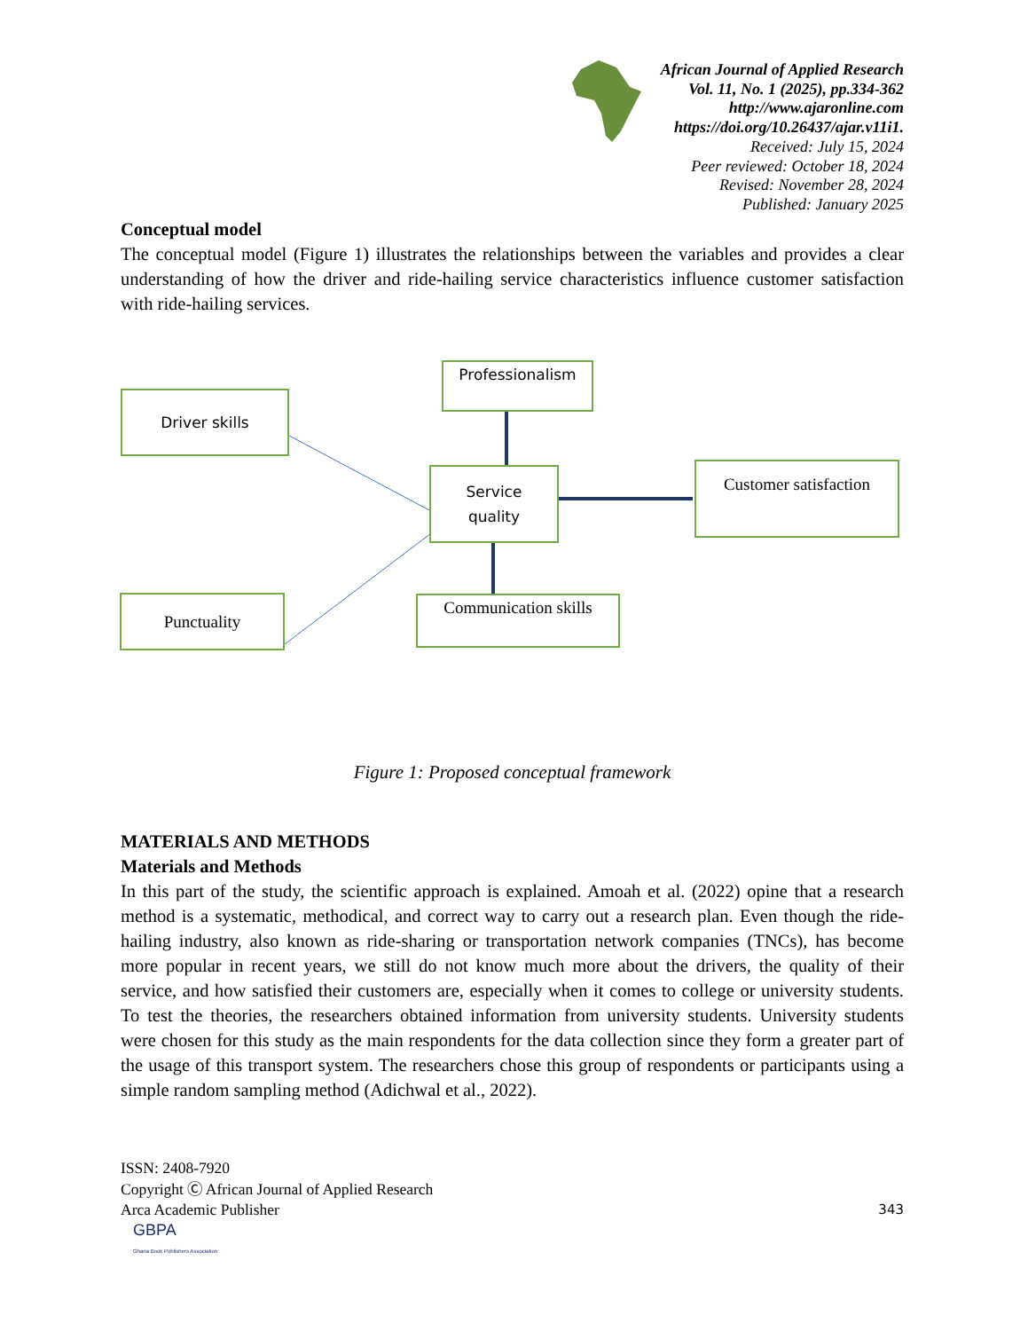African Journal of Applied Research
Vol. 11, No. 1 (2025), pp.334-362
http://www.ajaronline.com
https://doi.org/10.26437/ajar.v11i1.
Received: July 15, 2024
Peer reviewed: October 18, 2024
Revised: November 28, 2024
Published: January 2025
Conceptual model
The conceptual model (Figure 1) illustrates the relationships between the variables and provides a clear understanding of how the driver and ride-hailing service characteristics influence customer satisfaction with ride-hailing services.
Driver skills
Professionalism
Service
quality
Customer satisfaction
Punctuality
Communication skills
Figure 1: Proposed conceptual framework
MATERIALS AND METHODS
Materials and Methods
In this part of the study, the scientific approach is explained. Amoah et al. (2022) opine that a research method is a systematic, methodical, and correct way to carry out a research plan. Even though the ride-hailing industry, also known as ride-sharing or transportation network companies (TNCs), has become more popular in recent years, we still do not know much more about the drivers, the quality of their service, and how satisfied their customers are, especially when it comes to college or university students. To test the theories, the researchers obtained information from university students. University students were chosen for this study as the main respondents for the data collection since they form a greater part of the usage of this transport system. The researchers chose this group of respondents or participants using a simple random sampling method (Adichwal et al., 2022).
ISSN: 2408-7920
Copyright Ⓒ African Journal of Applied Research
Arca Academic Publisher 343
GBPA
Ghana Book Publishers Association